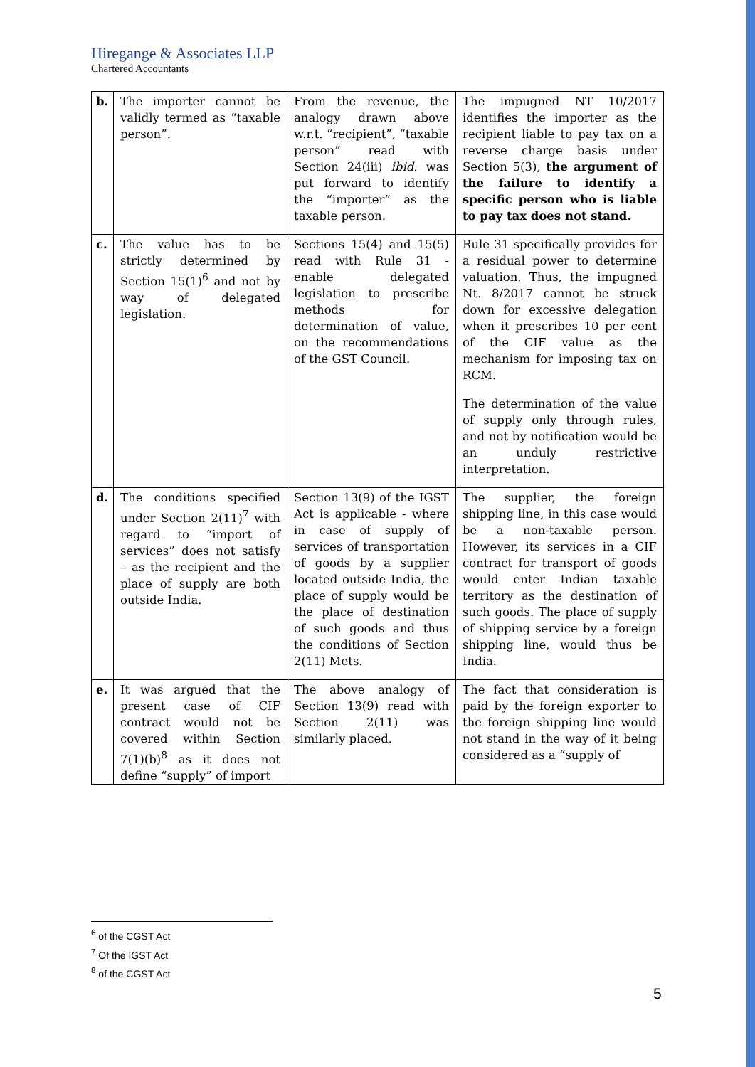Hiregange & Associates LLP
Chartered Accountants
| b. | The importer cannot be validly termed as “taxable person”. | From the revenue, the analogy drawn above w.r.t. “recipient”, “taxable person” read with Section 24(iii) ibid. was put forward to identify the “importer” as the taxable person. | The impugned NT 10/2017 identifies the importer as the recipient liable to pay tax on a reverse charge basis under Section 5(3), the argument of the failure to identify a specific person who is liable to pay tax does not stand. |
| c. | The value has to be strictly determined by Section 15(1)<sup>6</sup> and not by way of delegated legislation. | Sections 15(4) and 15(5) read with Rule 31 - enable delegated legislation to prescribe methods for determination of value, on the recommendations of the GST Council. | Rule 31 specifically provides for a residual power to determine valuation. Thus, the impugned Nt. 8/2017 cannot be struck down for excessive delegation when it prescribes 10 per cent of the CIF value as the mechanism for imposing tax on RCM. The determination of the value of supply only through rules, and not by notification would be an unduly restrictive interpretation. |
| d. | The conditions specified under Section 2(11)<sup>7</sup> with regard to “import of services” does not satisfy – as the recipient and the place of supply are both outside India. | Section 13(9) of the IGST Act is applicable - where in case of supply of services of transportation of goods by a supplier located outside India, the place of supply would be the place of destination of such goods and thus the conditions of Section 2(11) Mets. | The supplier, the foreign shipping line, in this case would be a non-taxable person. However, its services in a CIF contract for transport of goods would enter Indian taxable territory as the destination of such goods. The place of supply of shipping service by a foreign shipping line, would thus be India. |
| e. | It was argued that the present case of CIF contract would not be covered within Section 7(1)(b)<sup>8</sup> as it does not define “supply” of import | The above analogy of Section 13(9) read with Section 2(11) was similarly placed. | The fact that consideration is paid by the foreign exporter to the foreign shipping line would not stand in the way of it being considered as a “supply of |
<sup>6</sup> of the CGST Act
<sup>7</sup> Of the IGST Act
<sup>8</sup> of the CGST Act
5